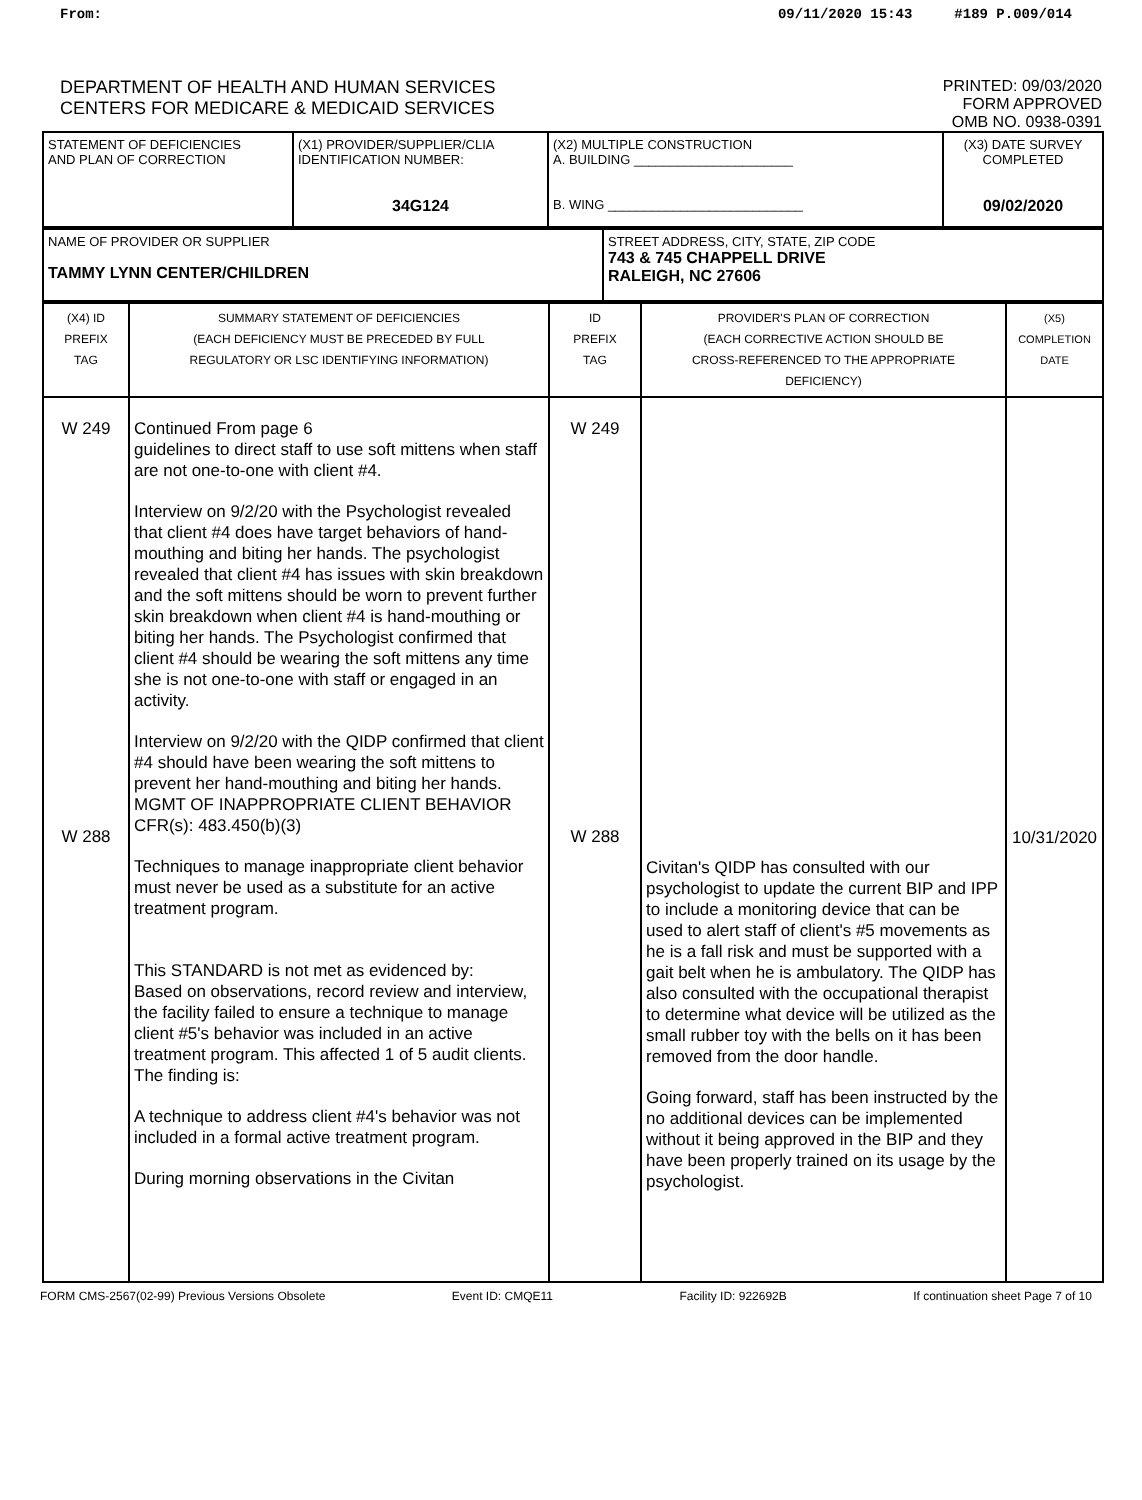From: 09/11/2020 15:43 #189 P.009/014
DEPARTMENT OF HEALTH AND HUMAN SERVICES
CENTERS FOR MEDICARE & MEDICAID SERVICES
PRINTED: 09/03/2020
FORM APPROVED
OMB NO. 0938-0391
| STATEMENT OF DEFICIENCIES AND PLAN OF CORRECTION | (X1) PROVIDER/SUPPLIER/CLIA IDENTIFICATION NUMBER: 34G124 | (X2) MULTIPLE CONSTRUCTION A. BUILDING ______________________ B. WING ___________________________ | (X3) DATE SURVEY COMPLETED 09/02/2020 |
| NAME OF PROVIDER OR SUPPLIER TAMMY LYNN CENTER/CHILDREN | STREET ADDRESS, CITY, STATE, ZIP CODE 743 & 745 CHAPPELL DRIVE RALEIGH, NC 27606 |
| (X4) ID PREFIX TAG | SUMMARY STATEMENT OF DEFICIENCIES (EACH DEFICIENCY MUST BE PRECEDED BY FULL REGULATORY OR LSC IDENTIFYING INFORMATION) | ID PREFIX TAG | PROVIDER'S PLAN OF CORRECTION (EACH CORRECTIVE ACTION SHOULD BE CROSS-REFERENCED TO THE APPROPRIATE DEFICIENCY) | (X5) COMPLETION DATE |
| W 249 W 288 | Continued From page 6 guidelines to direct staff to use soft mittens when staff are not one-to-one with client #4. Interview on 9/2/20 with the Psychologist revealed that client #4 does have target behaviors of hand-mouthing and biting her hands. The psychologist revealed that client #4 has issues with skin breakdown and the soft mittens should be worn to prevent further skin breakdown when client #4 is hand-mouthing or biting her hands. The Psychologist confirmed that client #4 should be wearing the soft mittens any time she is not one-to-one with staff or engaged in an activity. Interview on 9/2/20 with the QIDP confirmed that client #4 should have been wearing the soft mittens to prevent her hand-mouthing and biting her hands. MGMT OF INAPPROPRIATE CLIENT BEHAVIOR CFR(s): 483.450(b)(3) Techniques to manage inappropriate client behavior must never be used as a substitute for an active treatment program. This STANDARD is not met as evidenced by: Based on observations, record review and interview, the facility failed to ensure a technique to manage client #5's behavior was included in an active treatment program. This affected 1 of 5 audit clients. The finding is: A technique to address client #4's behavior was not included in a formal active treatment program. During morning observations in the Civitan | W 249 W 288 | Civitan's QIDP has consulted with our psychologist to update the current BIP and IPP to include a monitoring device that can be used to alert staff of client's #5 movements as he is a fall risk and must be supported with a gait belt when he is ambulatory. The QIDP has also consulted with the occupational therapist to determine what device will be utilized as the small rubber toy with the bells on it has been removed from the door handle. Going forward, staff has been instructed by the no additional devices can be implemented without it being approved in the BIP and they have been properly trained on its usage by the psychologist. | 10/31/2020 |
FORM CMS-2567(02-99) Previous Versions Obsolete Event ID: CMQE11 Facility ID: 922692B If continuation sheet Page 7 of 10